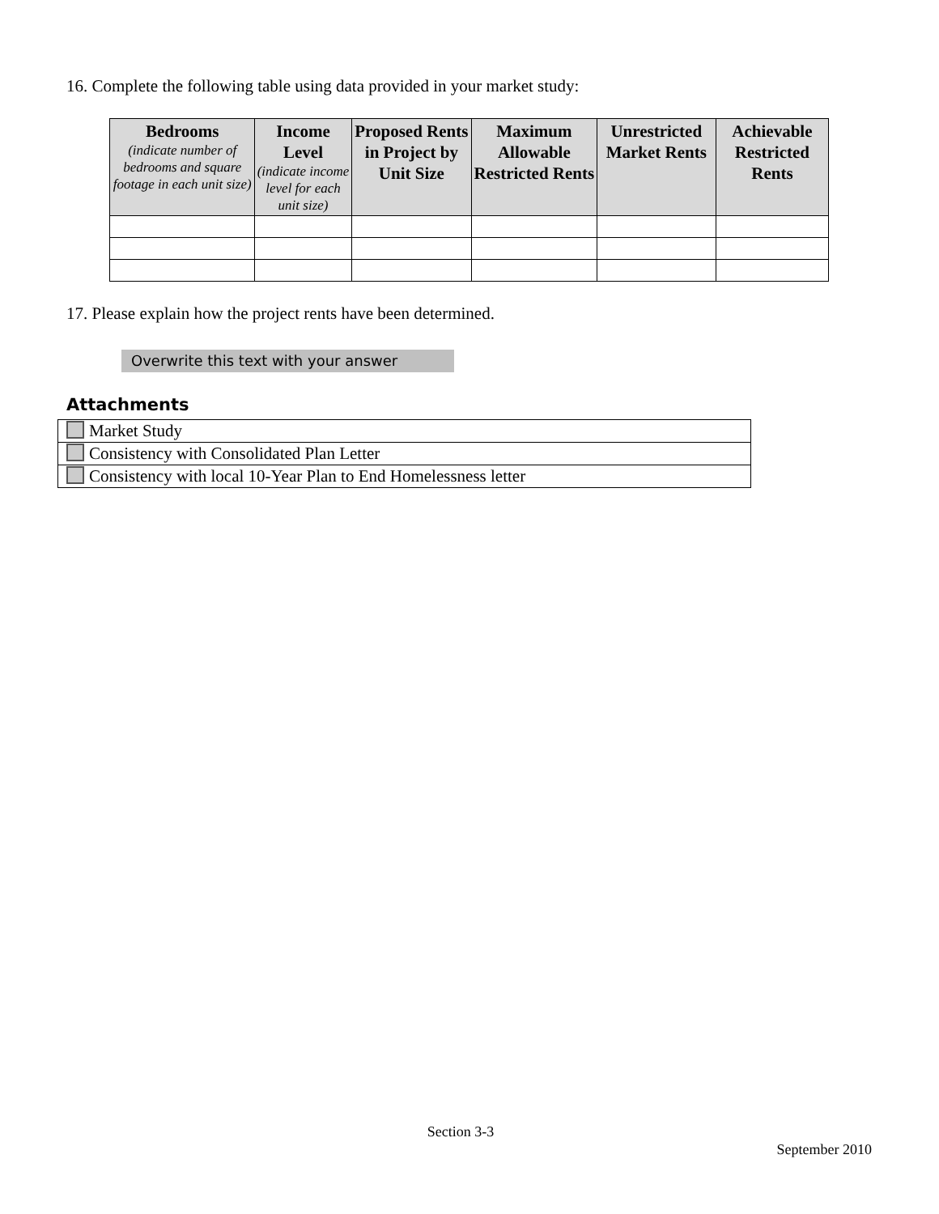16. Complete the following table using data provided in your market study:
| Bedrooms (indicate number of bedrooms and square footage in each unit size) | Income Level (indicate income level for each unit size) | Proposed Rents in Project by Unit Size | Maximum Allowable Restricted Rents | Unrestricted Market Rents | Achievable Restricted Rents |
| --- | --- | --- | --- | --- | --- |
17. Please explain how the project rents have been determined.
Overwrite this text with your answer
Attachments
| Market Study |
| Consistency with Consolidated Plan Letter |
| Consistency with local 10-Year Plan to End Homelessness letter |
Section 3-3
September 2010